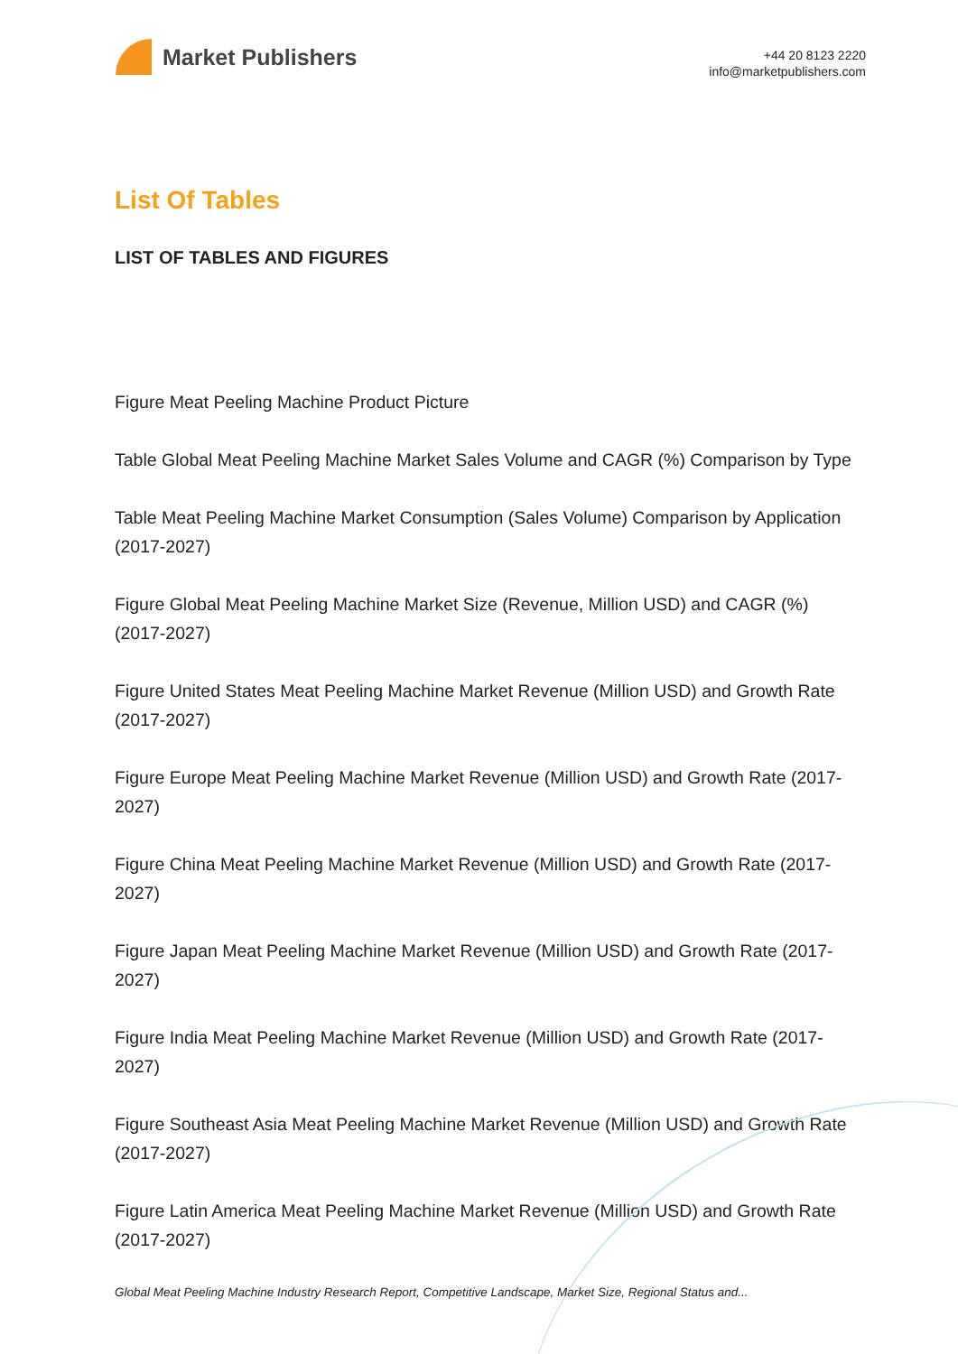Market Publishers
+44 20 8123 2220
info@marketpublishers.com
List Of Tables
LIST OF TABLES AND FIGURES
Figure Meat Peeling Machine Product Picture
Table Global Meat Peeling Machine Market Sales Volume and CAGR (%) Comparison by Type
Table Meat Peeling Machine Market Consumption (Sales Volume) Comparison by Application (2017-2027)
Figure Global Meat Peeling Machine Market Size (Revenue, Million USD) and CAGR (%) (2017-2027)
Figure United States Meat Peeling Machine Market Revenue (Million USD) and Growth Rate (2017-2027)
Figure Europe Meat Peeling Machine Market Revenue (Million USD) and Growth Rate (2017-2027)
Figure China Meat Peeling Machine Market Revenue (Million USD) and Growth Rate (2017-2027)
Figure Japan Meat Peeling Machine Market Revenue (Million USD) and Growth Rate (2017-2027)
Figure India Meat Peeling Machine Market Revenue (Million USD) and Growth Rate (2017-2027)
Figure Southeast Asia Meat Peeling Machine Market Revenue (Million USD) and Growth Rate (2017-2027)
Figure Latin America Meat Peeling Machine Market Revenue (Million USD) and Growth Rate (2017-2027)
Global Meat Peeling Machine Industry Research Report, Competitive Landscape, Market Size, Regional Status and...